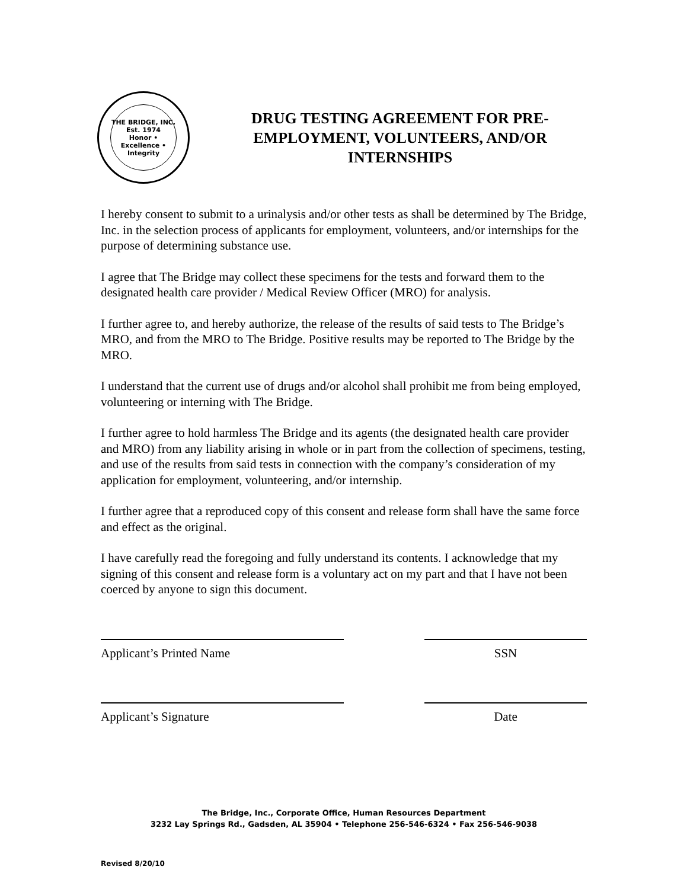THE BRIDGE, INC.
Est. 1974
Honor • Excellence • Integrity
DRUG TESTING AGREEMENT FOR PRE-EMPLOYMENT, VOLUNTEERS, AND/OR INTERNSHIPS
I hereby consent to submit to a urinalysis and/or other tests as shall be determined by The Bridge, Inc. in the selection process of applicants for employment, volunteers, and/or internships for the purpose of determining substance use.
I agree that The Bridge may collect these specimens for the tests and forward them to the designated health care provider / Medical Review Officer (MRO) for analysis.
I further agree to, and hereby authorize, the release of the results of said tests to The Bridge’s MRO, and from the MRO to The Bridge. Positive results may be reported to The Bridge by the MRO.
I understand that the current use of drugs and/or alcohol shall prohibit me from being employed, volunteering or interning with The Bridge.
I further agree to hold harmless The Bridge and its agents (the designated health care provider and MRO) from any liability arising in whole or in part from the collection of specimens, testing, and use of the results from said tests in connection with the company’s consideration of my application for employment, volunteering, and/or internship.
I further agree that a reproduced copy of this consent and release form shall have the same force and effect as the original.
I have carefully read the foregoing and fully understand its contents. I acknowledge that my signing of this consent and release form is a voluntary act on my part and that I have not been coerced by anyone to sign this document.
Applicant’s Printed Name SSN
Applicant’s Signature Date
The Bridge, Inc., Corporate Office, Human Resources Department
3232 Lay Springs Rd., Gadsden, AL 35904 • Telephone 256-546-6324 • Fax 256-546-9038
Revised 8/20/10